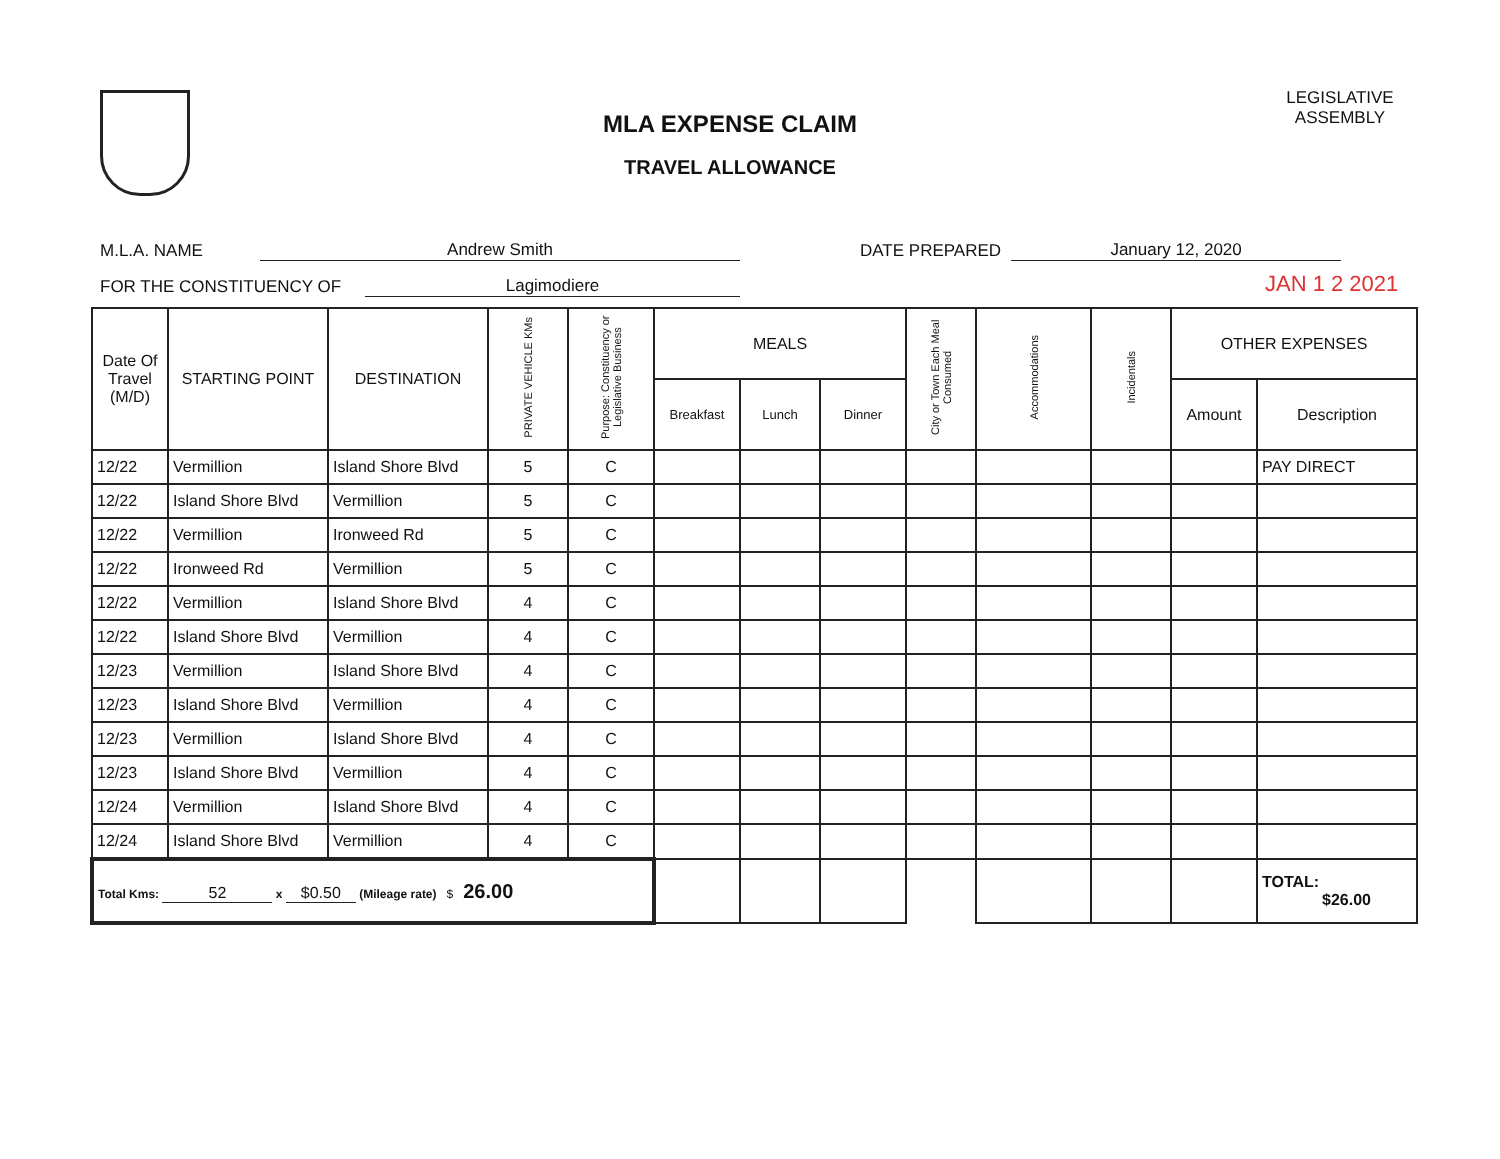MLA EXPENSE CLAIM
TRAVEL ALLOWANCE
LEGISLATIVE ASSEMBLY
M.L.A. NAME Andrew Smith DATE PREPARED January 12, 2020
FOR THE CONSTITUENCY OF Lagimodiere JAN 1 2 2021
| Date Of Travel (M/D) | STARTING POINT | DESTINATION | PRIVATE VEHICLE KMs | Purpose: Constituency or Legislative Business | MEALS | | | City or Town Each Meal Consumed | Accommodations | Incidentals | OTHER EXPENSES | |
| --- | --- | --- | --- | --- | --- | --- | --- | --- | --- | --- | --- | --- |
| | | | | | Breakfast | Lunch | Dinner | | | | Amount | Description |
| 12/22 | Vermillion | Island Shore Blvd | 5 | C | | | | | | | | PAY DIRECT |
| 12/22 | Island Shore Blvd | Vermillion | 5 | C | | | | | | | | |
| 12/22 | Vermillion | Ironweed Rd | 5 | C | | | | | | | | |
| 12/22 | Ironweed Rd | Vermillion | 5 | C | | | | | | | | |
| 12/22 | Vermillion | Island Shore Blvd | 4 | C | | | | | | | | |
| 12/22 | Island Shore Blvd | Vermillion | 4 | C | | | | | | | | |
| 12/23 | Vermillion | Island Shore Blvd | 4 | C | | | | | | | | |
| 12/23 | Island Shore Blvd | Vermillion | 4 | C | | | | | | | | |
| 12/23 | Vermillion | Island Shore Blvd | 4 | C | | | | | | | | |
| 12/23 | Island Shore Blvd | Vermillion | 4 | C | | | | | | | | |
| 12/24 | Vermillion | Island Shore Blvd | 4 | C | | | | | | | | |
| 12/24 | Island Shore Blvd | Vermillion | 4 | C | | | | | | | | |
| Total Kms: 52 x $0.50 (Mileage rate) $ 26.00 | | | | | | | | | | | | TOTAL: $26.00 |